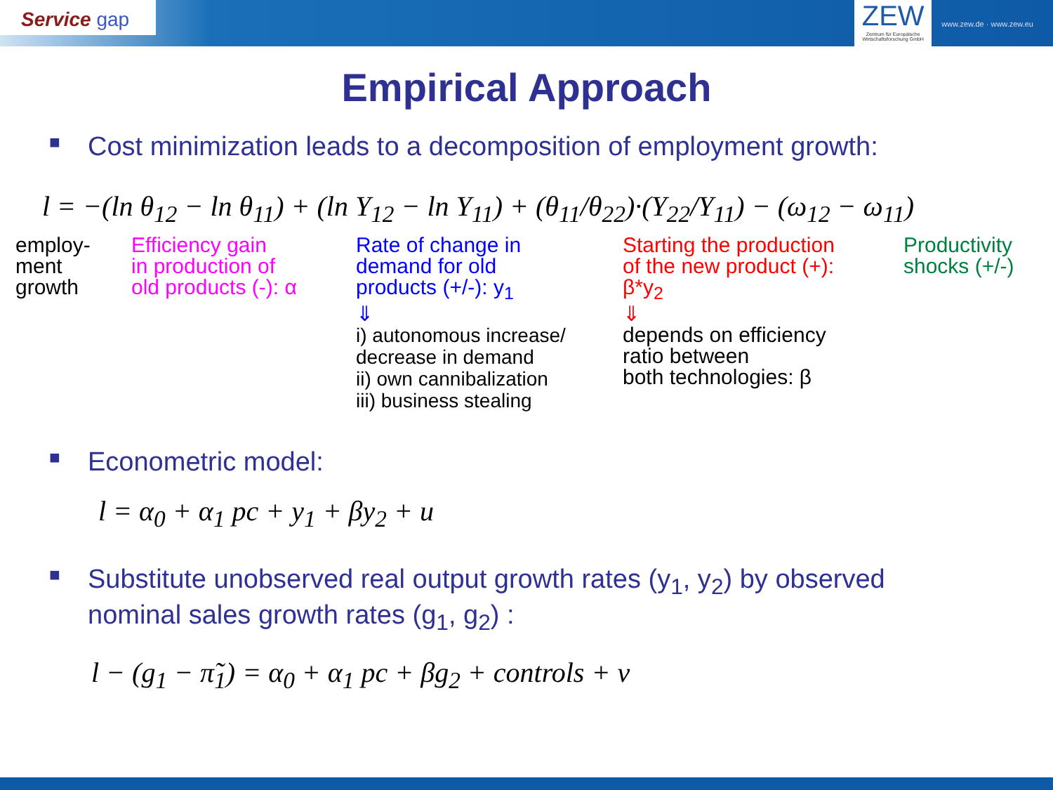Service gap
ZEW
Zentrum für Europäische Wirtschaftsforschung GmbH
www.zew.de · www.zew.eu
Empirical Approach
■ Cost minimization leads to a decomposition of employment growth:
l = −(ln θ<sub>12</sub> − ln θ<sub>11</sub>) + (ln Y<sub>12</sub> − ln Y<sub>11</sub>) + (θ<sub>11</sub>/θ<sub>22</sub>)·(Y<sub>22</sub>/Y<sub>11</sub>) − (ω<sub>12</sub> − ω<sub>11</sub>)
employ-
ment
growth
Efficiency gain
in production of
old products (-): α
Rate of change in
demand for old
products (+/-): y<sub>1</sub>
⇓
i) autonomous increase/
decrease in demand
ii) own cannibalization
iii) business stealing
Starting the production
of the new product (+):
β*y<sub>2</sub>
⇓
depends on efficiency
ratio between
both technologies: β
Productivity
shocks (+/-)
■ Econometric model:
l = α<sub>0</sub> + α<sub>1</sub> pc + y<sub>1</sub> + βy<sub>2</sub> + u
■
Substitute unobserved real output growth rates (y<sub>1</sub>, y<sub>2</sub>) by observed
nominal sales growth rates (g<sub>1</sub>, g<sub>2</sub>) :
l − (g<sub>1</sub> − π̃<sub>1</sub>) = α<sub>0</sub> + α<sub>1</sub> pc + βg<sub>2</sub> + controls + v